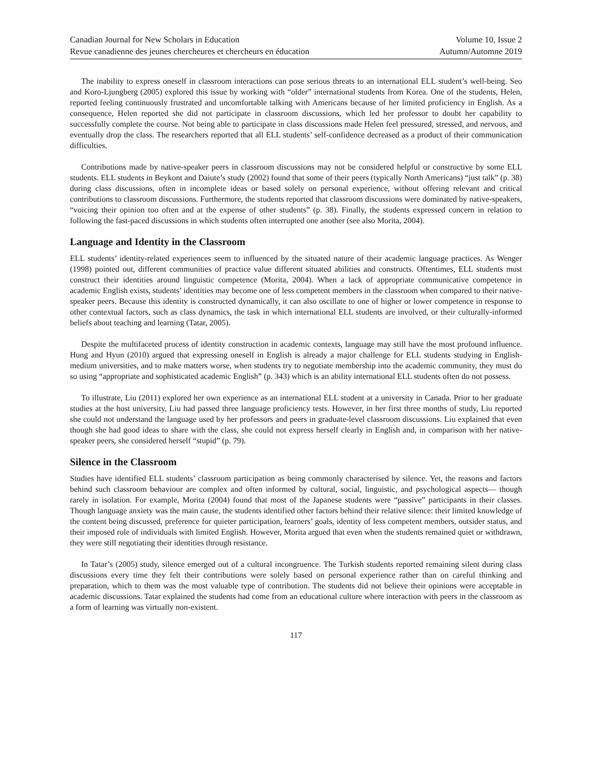Canadian Journal for New Scholars in Education
Revue canadienne des jeunes chercheures et chercheurs en éducation
Volume 10, Issue 2
Autumn/Automne 2019
The inability to express oneself in classroom interactions can pose serious threats to an international ELL student’s well-being. Seo and Koro-Ljungberg (2005) explored this issue by working with “older” international students from Korea. One of the students, Helen, reported feeling continuously frustrated and uncomfortable talking with Americans because of her limited proficiency in English. As a consequence, Helen reported she did not participate in classroom discussions, which led her professor to doubt her capability to successfully complete the course. Not being able to participate in class discussions made Helen feel pressured, stressed, and nervous, and eventually drop the class. The researchers reported that all ELL students’ self-confidence decreased as a product of their communication difficulties.
Contributions made by native-speaker peers in classroom discussions may not be considered helpful or constructive by some ELL students. ELL students in Beykont and Daiute’s study (2002) found that some of their peers (typically North Americans) “just talk” (p. 38) during class discussions, often in incomplete ideas or based solely on personal experience, without offering relevant and critical contributions to classroom discussions. Furthermore, the students reported that classroom discussions were dominated by native-speakers, “voicing their opinion too often and at the expense of other students” (p. 38). Finally, the students expressed concern in relation to following the fast-paced discussions in which students often interrupted one another (see also Morita, 2004).
Language and Identity in the Classroom
ELL students’ identity-related experiences seem to influenced by the situated nature of their academic language practices. As Wenger (1998) pointed out, different communities of practice value different situated abilities and constructs. Oftentimes, ELL students must construct their identities around linguistic competence (Morita, 2004). When a lack of appropriate communicative competence in academic English exists, students’ identities may become one of less competent members in the classroom when compared to their native-speaker peers. Because this identity is constructed dynamically, it can also oscillate to one of higher or lower competence in response to other contextual factors, such as class dynamics, the task in which international ELL students are involved, or their culturally-informed beliefs about teaching and learning (Tatar, 2005).
Despite the multifaceted process of identity construction in academic contexts, language may still have the most profound influence. Hung and Hyun (2010) argued that expressing oneself in English is already a major challenge for ELL students studying in English-medium universities, and to make matters worse, when students try to negotiate membership into the academic community, they must do so using “appropriate and sophisticated academic English” (p. 343) which is an ability international ELL students often do not possess.
To illustrate, Liu (2011) explored her own experience as an international ELL student at a university in Canada. Prior to her graduate studies at the host university, Liu had passed three language proficiency tests. However, in her first three months of study, Liu reported she could not understand the language used by her professors and peers in graduate-level classroom discussions. Liu explained that even though she had good ideas to share with the class, she could not express herself clearly in English and, in comparison with her native-speaker peers, she considered herself “stupid” (p. 79).
Silence in the Classroom
Studies have identified ELL students’ classroom participation as being commonly characterised by silence. Yet, the reasons and factors behind such classroom behaviour are complex and often informed by cultural, social, linguistic, and psychological aspects— though rarely in isolation. For example, Morita (2004) found that most of the Japanese students were “passive” participants in their classes. Though language anxiety was the main cause, the students identified other factors behind their relative silence: their limited knowledge of the content being discussed, preference for quieter participation, learners’ goals, identity of less competent members, outsider status, and their imposed role of individuals with limited English. However, Morita argued that even when the students remained quiet or withdrawn, they were still negotiating their identities through resistance.
In Tatar’s (2005) study, silence emerged out of a cultural incongruence. The Turkish students reported remaining silent during class discussions every time they felt their contributions were solely based on personal experience rather than on careful thinking and preparation, which to them was the most valuable type of contribution. The students did not believe their opinions were acceptable in academic discussions. Tatar explained the students had come from an educational culture where interaction with peers in the classroom as a form of learning was virtually non-existent.
117